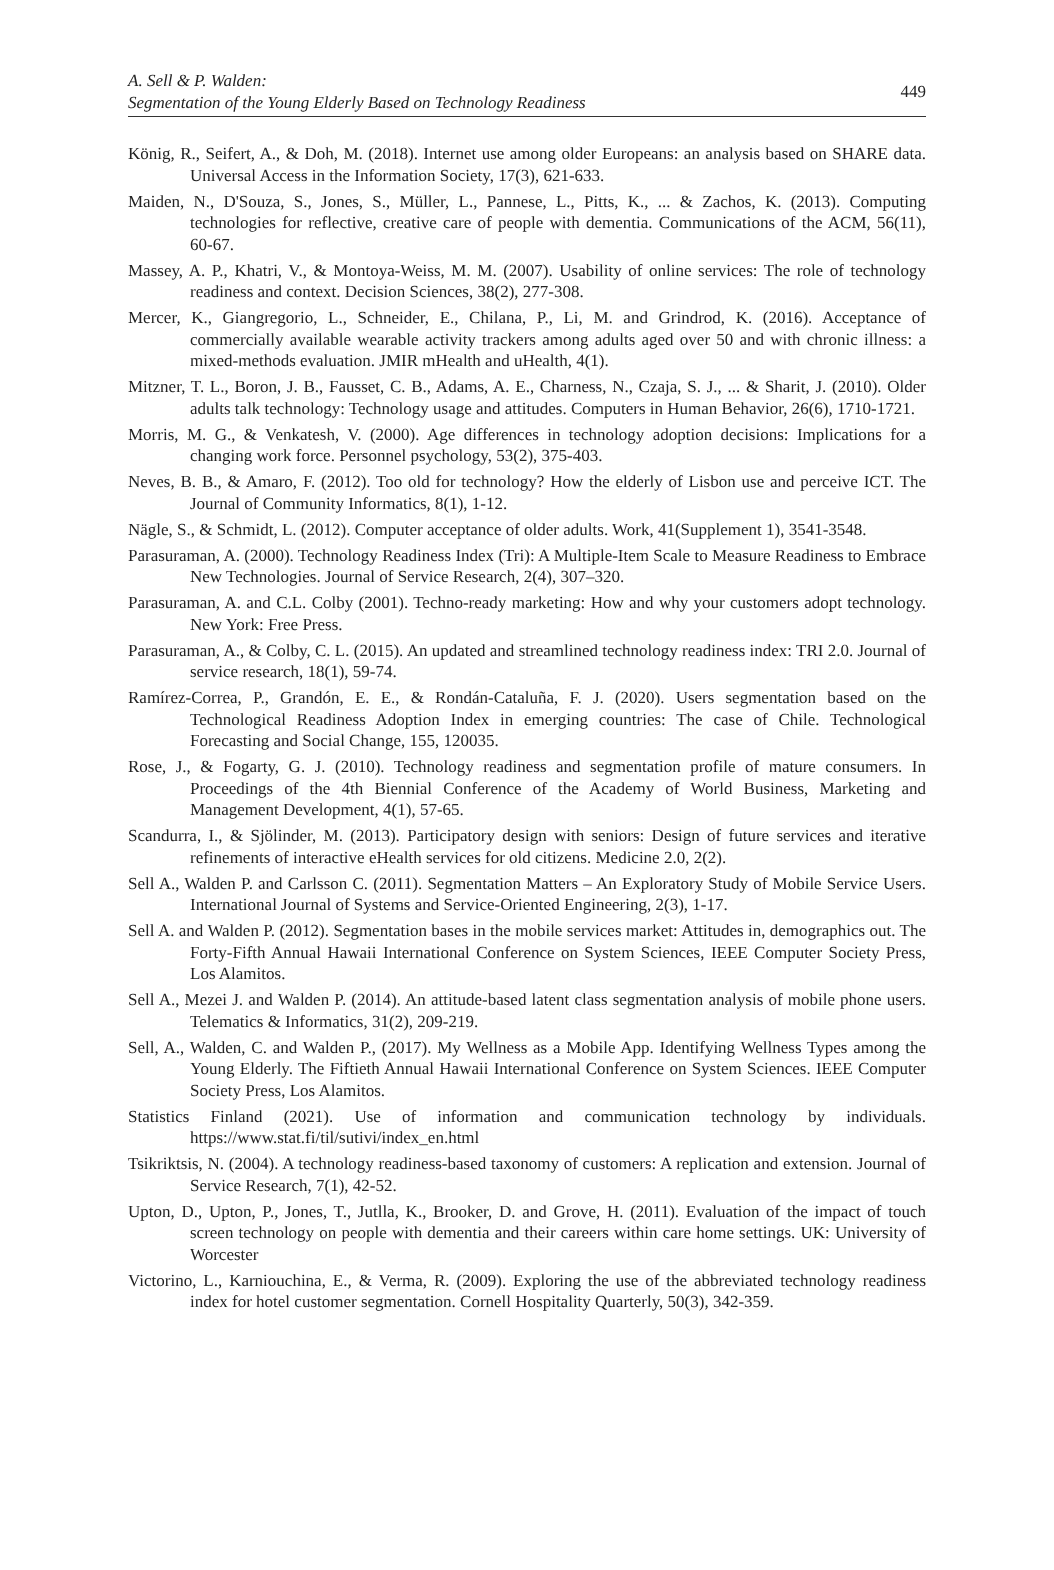A. Sell & P. Walden:
Segmentation of the Young Elderly Based on Technology Readiness
449
König, R., Seifert, A., & Doh, M. (2018). Internet use among older Europeans: an analysis based on SHARE data. Universal Access in the Information Society, 17(3), 621-633.
Maiden, N., D'Souza, S., Jones, S., Müller, L., Pannese, L., Pitts, K., ... & Zachos, K. (2013). Computing technologies for reflective, creative care of people with dementia. Communications of the ACM, 56(11), 60-67.
Massey, A. P., Khatri, V., & Montoya-Weiss, M. M. (2007). Usability of online services: The role of technology readiness and context. Decision Sciences, 38(2), 277-308.
Mercer, K., Giangregorio, L., Schneider, E., Chilana, P., Li, M. and Grindrod, K. (2016). Acceptance of commercially available wearable activity trackers among adults aged over 50 and with chronic illness: a mixed-methods evaluation. JMIR mHealth and uHealth, 4(1).
Mitzner, T. L., Boron, J. B., Fausset, C. B., Adams, A. E., Charness, N., Czaja, S. J., ... & Sharit, J. (2010). Older adults talk technology: Technology usage and attitudes. Computers in Human Behavior, 26(6), 1710-1721.
Morris, M. G., & Venkatesh, V. (2000). Age differences in technology adoption decisions: Implications for a changing work force. Personnel psychology, 53(2), 375-403.
Neves, B. B., & Amaro, F. (2012). Too old for technology? How the elderly of Lisbon use and perceive ICT. The Journal of Community Informatics, 8(1), 1-12.
Nägle, S., & Schmidt, L. (2012). Computer acceptance of older adults. Work, 41(Supplement 1), 3541-3548.
Parasuraman, A. (2000). Technology Readiness Index (Tri): A Multiple-Item Scale to Measure Readiness to Embrace New Technologies. Journal of Service Research, 2(4), 307–320.
Parasuraman, A. and C.L. Colby (2001). Techno-ready marketing: How and why your customers adopt technology. New York: Free Press.
Parasuraman, A., & Colby, C. L. (2015). An updated and streamlined technology readiness index: TRI 2.0. Journal of service research, 18(1), 59-74.
Ramírez-Correa, P., Grandón, E. E., & Rondán-Cataluña, F. J. (2020). Users segmentation based on the Technological Readiness Adoption Index in emerging countries: The case of Chile. Technological Forecasting and Social Change, 155, 120035.
Rose, J., & Fogarty, G. J. (2010). Technology readiness and segmentation profile of mature consumers. In Proceedings of the 4th Biennial Conference of the Academy of World Business, Marketing and Management Development, 4(1), 57-65.
Scandurra, I., & Sjölinder, M. (2013). Participatory design with seniors: Design of future services and iterative refinements of interactive eHealth services for old citizens. Medicine 2.0, 2(2).
Sell A., Walden P. and Carlsson C. (2011). Segmentation Matters – An Exploratory Study of Mobile Service Users. International Journal of Systems and Service-Oriented Engineering, 2(3), 1-17.
Sell A. and Walden P. (2012). Segmentation bases in the mobile services market: Attitudes in, demographics out. The Forty-Fifth Annual Hawaii International Conference on System Sciences, IEEE Computer Society Press, Los Alamitos.
Sell A., Mezei J. and Walden P. (2014). An attitude-based latent class segmentation analysis of mobile phone users. Telematics & Informatics, 31(2), 209-219.
Sell, A., Walden, C. and Walden P., (2017). My Wellness as a Mobile App. Identifying Wellness Types among the Young Elderly. The Fiftieth Annual Hawaii International Conference on System Sciences. IEEE Computer Society Press, Los Alamitos.
Statistics Finland (2021). Use of information and communication technology by individuals. https://www.stat.fi/til/sutivi/index_en.html
Tsikriktsis, N. (2004). A technology readiness-based taxonomy of customers: A replication and extension. Journal of Service Research, 7(1), 42-52.
Upton, D., Upton, P., Jones, T., Jutlla, K., Brooker, D. and Grove, H. (2011). Evaluation of the impact of touch screen technology on people with dementia and their careers within care home settings. UK: University of Worcester
Victorino, L., Karniouchina, E., & Verma, R. (2009). Exploring the use of the abbreviated technology readiness index for hotel customer segmentation. Cornell Hospitality Quarterly, 50(3), 342-359.